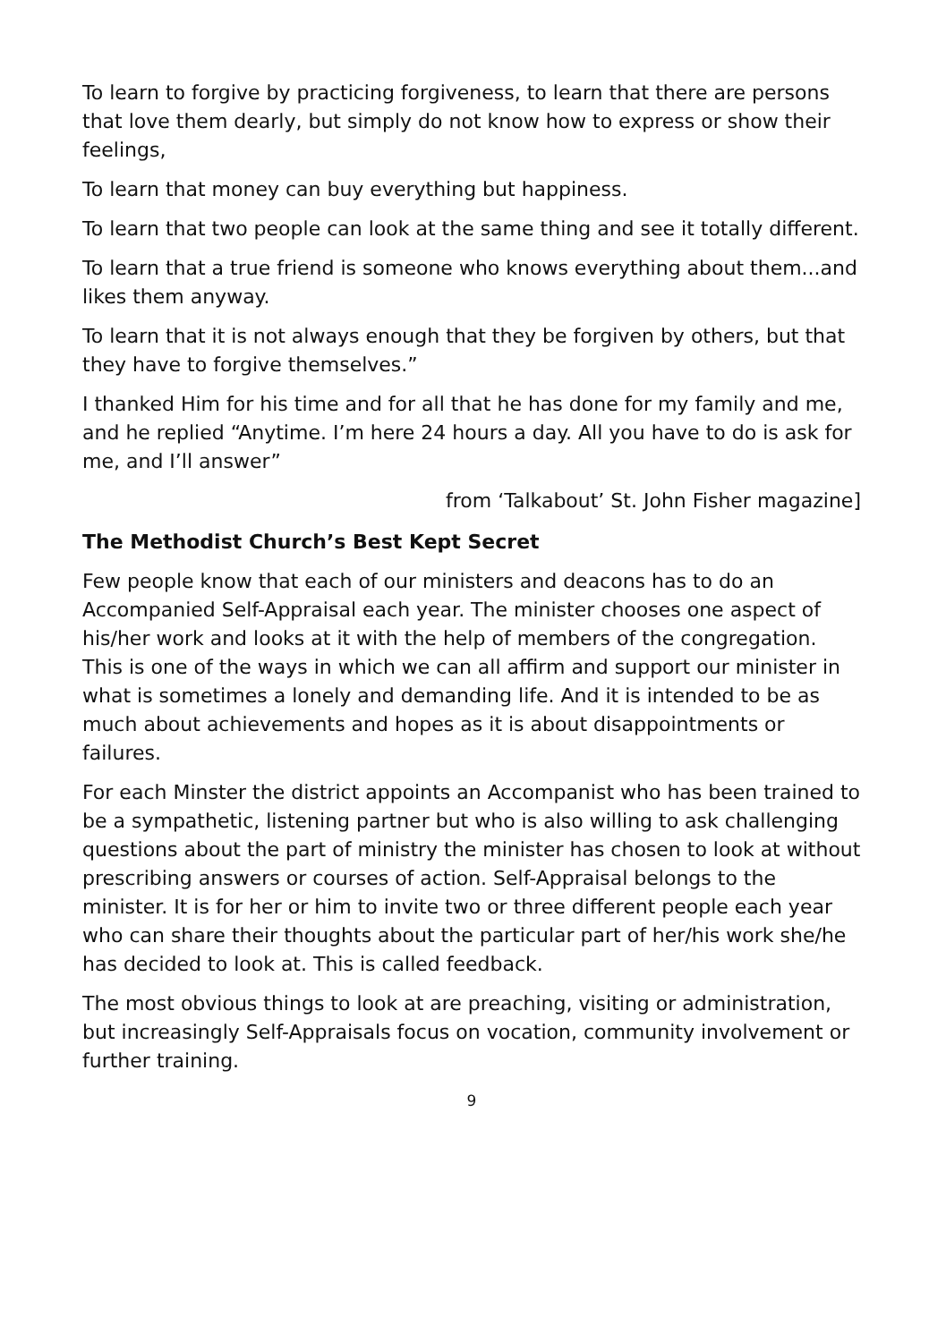To learn to forgive by practicing forgiveness, to learn that there are persons that love them dearly, but simply do not know how to express or show their feelings,
To learn that money can buy everything but happiness.
To learn that two people can look at the same thing and see it totally different.
To learn that a true friend is someone who knows everything about them...and likes them anyway.
To learn that it is not always enough that they be forgiven by others, but that they have to forgive themselves.”
I thanked Him for his time and for all that he has done for my family and me, and he replied “Anytime. I’m here 24 hours a day. All you have to do is ask for me, and I’ll answer”
from ‘Talkabout’ St. John Fisher magazine]
The Methodist Church’s Best Kept Secret
Few people know that each of our ministers and deacons has to do an Accompanied Self-Appraisal each year. The minister chooses one aspect of his/her work and looks at it with the help of members of the congregation. This is one of the ways in which we can all affirm and support our minister in what is sometimes a lonely and demanding life. And it is intended to be as much about achievements and hopes as it is about disappointments or failures.
For each Minster the district appoints an Accompanist who has been trained to be a sympathetic, listening partner but who is also willing to ask challenging questions about the part of ministry the minister has chosen to look at without prescribing answers or courses of action. Self-Appraisal belongs to the minister. It is for her or him to invite two or three different people each year who can share their thoughts about the particular part of her/his work she/he has decided to look at. This is called feedback.
The most obvious things to look at are preaching, visiting or administration, but increasingly Self-Appraisals focus on vocation, community involvement or further training.
9